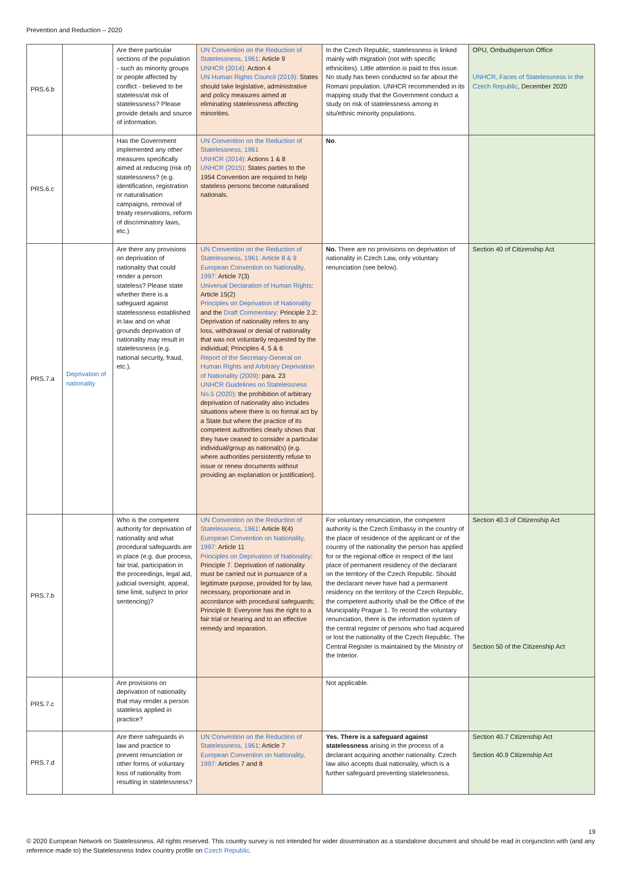Prevention and Reduction – 2020
| PRS.6.b | | Are there particular sections of the population - such as minority groups or people affected by conflict - believed to be stateless/at risk of statelessness? Please provide details and source of information. | UN Convention on the Reduction of Statelessness, 1961 : Article 9 UNHCR (2014): Action 4 UN Human Rights Council (2019): States should take legislative, administrative and policy measures aimed at eliminating statelessness affecting minorities. | In the Czech Republic, statelessness is linked mainly with migration (not with specific ethnicities). Little attention is paid to this issue. No study has been conducted so far about the Romani population. UNHCR recommended in its mapping study that the Government conduct a study on risk of statelessness among in situ/ethnic minority populations. | OPU, Ombudsperson Office UNHCR, Faces of Statelessness in the Czech Republic , December 2020 |
| PRS.6.c | | Has the Government implemented any other measures specifically aimed at reducing (risk of) statelessness? (e.g. identification, registration or naturalisation campaigns, removal of treaty reservations, reform of discriminatory laws, etc.) | UN Convention on the Reduction of Statelessness, 1961 UNHCR (2014): Actions 1 & 8 UNHCR (2015) : States parties to the 1954 Convention are required to help stateless persons become naturalised nationals. | No . | |
| PRS.7.a | Deprivation of nationality | Are there any provisions on deprivation of nationality that could render a person stateless? Please state whether there is a safeguard against statelessness established in law and on what grounds deprivation of nationality may result in statelessness (e.g. national security, fraud, etc.). | UN Convention on the Reduction of Statelessness, 1961: Article 8 & 9 European Convention on Nationality, 1997: Article 7(3) Universal Declaration of Human Rights : Article 15(2) Principles on Deprivation of Nationality and the Draft Commentary : Principle 2.2: Deprivation of nationality refers to any loss, withdrawal or denial of nationality that was not voluntarily requested by the individual; Principles 4, 5 & 6 Report of the Secretary-General on Human Rights and Arbitrary Deprivation of Nationality (2009) : para. 23 UNHCR Guidelines on Statelessness No.5 (2020) : the prohibition of arbitrary deprivation of nationality also includes situations where there is no formal act by a State but where the practice of its competent authorities clearly shows that they have ceased to consider a particular individual/group as national(s) (e.g. where authorities persistently refuse to issue or renew documents without providing an explanation or justification). | No. There are no provisions on deprivation of nationality in Czech Law, only voluntary renunciation (see below). | Section 40 of Citizenship Act |
| PRS.7.b | | Who is the competent authority for deprivation of nationality and what procedural safeguards are in place (e.g. due process, fair trial, participation in the proceedings, legal aid, judicial oversight, appeal, time limit, subject to prior sentencing)? | UN Convention on the Reduction of Statelessness, 1961 : Article 8(4) European Convention on Nationality, 1997: Article 11 Principles on Deprivation of Nationality : Principle 7. Deprivation of nationality must be carried out in pursuance of a legitimate purpose, provided for by law, necessary, proportionate and in accordance with procedural safeguards; Principle 8: Everyone has the right to a fair trial or hearing and to an effective remedy and reparation. | For voluntary renunciation, the competent authority is the Czech Embassy in the country of the place of residence of the applicant or of the country of the nationality the person has applied for or the regional office in respect of the last place of permanent residency of the declarant on the territory of the Czech Republic. Should the declarant never have had a permanent residency on the territory of the Czech Republic, the competent authority shall be the Office of the Municipality Prague 1. To record the voluntary renunciation, there is the information system of the central register of persons who had acquired or lost the nationality of the Czech Republic. The Central Register is maintained by the Ministry of the Interior. | Section 40.3 of Citizenship Act Section 50 of the Citizenship Act |
| PRS.7.c | | Are provisions on deprivation of nationality that may render a person stateless applied in practice? | | Not applicable. | |
| PRS.7.d | | Are there safeguards in law and practice to prevent renunciation or other forms of voluntary loss of nationality from resulting in statelessness? | UN Convention on the Reduction of Statelessness, 1961 : Article 7 European Convention on Nationality, 1997: Articles 7 and 8 | Yes. There is a safeguard against statelessness arising in the process of a declarant acquiring another nationality. Czech law also accepts dual nationality, which is a further safeguard preventing statelessness. | Section 40.7 Citizenship Act Section 40.9 Citizenship Act |
19
© 2020 European Network on Statelessness. All rights reserved. This country survey is not intended for wider dissemination as a standalone document and should be read in conjunction with (and any reference made to) the Statelessness Index country profile on Czech Republic.